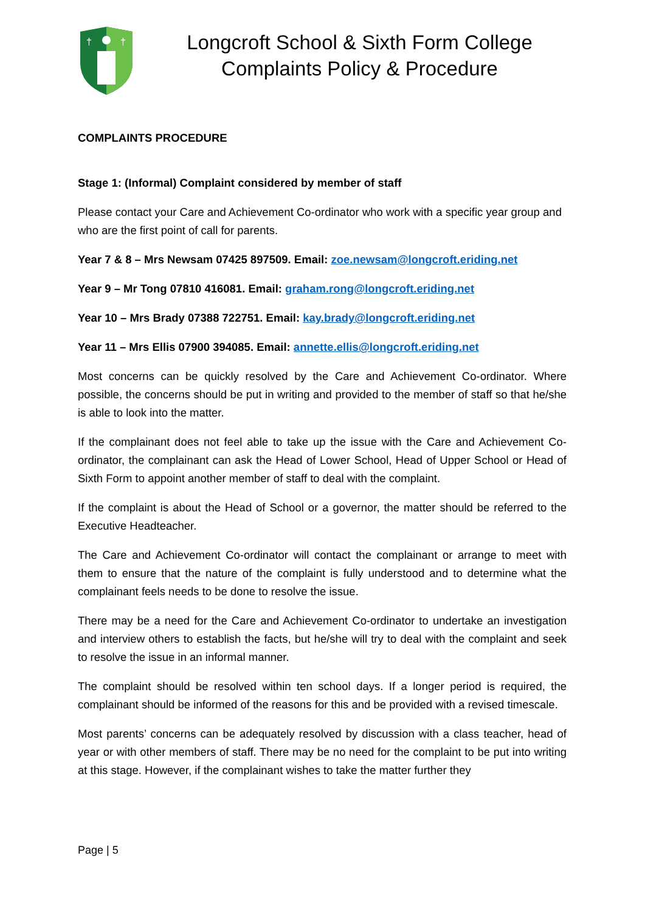†
†
Longcroft School & Sixth Form College
Complaints Policy & Procedure
COMPLAINTS PROCEDURE
Stage 1: (Informal) Complaint considered by member of staff
Please contact your Care and Achievement Co-ordinator who work with a specific year group and who are the first point of call for parents.
Year 7 & 8 – Mrs Newsam 07425 897509. Email: zoe.newsam@longcroft.eriding.net
Year 9 – Mr Tong 07810 416081. Email: graham.rong@longcroft.eriding.net
Year 10 – Mrs Brady 07388 722751. Email: kay.brady@longcroft.eriding.net
Year 11 – Mrs Ellis 07900 394085. Email: annette.ellis@longcroft.eriding.net
Most concerns can be quickly resolved by the Care and Achievement Co-ordinator. Where possible, the concerns should be put in writing and provided to the member of staff so that he/she is able to look into the matter.
If the complainant does not feel able to take up the issue with the Care and Achievement Co-ordinator, the complainant can ask the Head of Lower School, Head of Upper School or Head of Sixth Form to appoint another member of staff to deal with the complaint.
If the complaint is about the Head of School or a governor, the matter should be referred to the Executive Headteacher.
The Care and Achievement Co-ordinator will contact the complainant or arrange to meet with them to ensure that the nature of the complaint is fully understood and to determine what the complainant feels needs to be done to resolve the issue.
There may be a need for the Care and Achievement Co-ordinator to undertake an investigation and interview others to establish the facts, but he/she will try to deal with the complaint and seek to resolve the issue in an informal manner.
The complaint should be resolved within ten school days. If a longer period is required, the complainant should be informed of the reasons for this and be provided with a revised timescale.
Most parents’ concerns can be adequately resolved by discussion with a class teacher, head of year or with other members of staff. There may be no need for the complaint to be put into writing at this stage. However, if the complainant wishes to take the matter further they
Page | 5